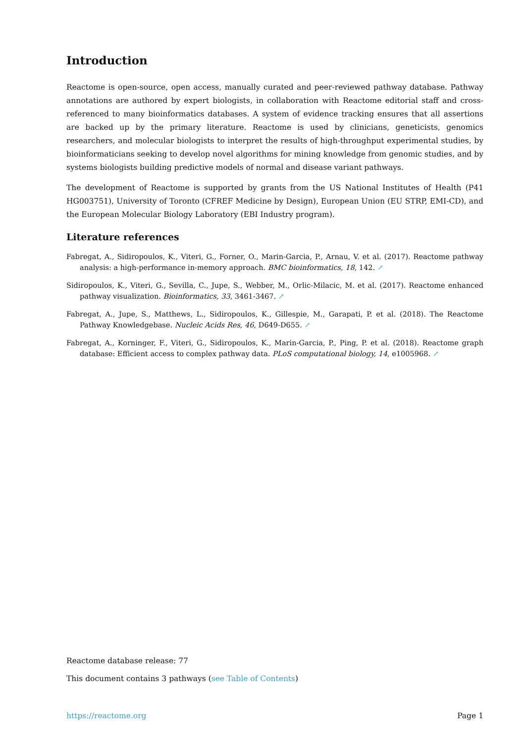Introduction
Reactome is open-source, open access, manually curated and peer-reviewed pathway database. Pathway annotations are authored by expert biologists, in collaboration with Reactome editorial staff and cross-referenced to many bioinformatics databases. A system of evidence tracking ensures that all assertions are backed up by the primary literature. Reactome is used by clinicians, geneticists, genomics researchers, and molecular biologists to interpret the results of high-throughput experimental studies, by bioinformaticians seeking to develop novel algorithms for mining knowledge from genomic studies, and by systems biologists building predictive models of normal and disease variant pathways.
The development of Reactome is supported by grants from the US National Institutes of Health (P41 HG003751), University of Toronto (CFREF Medicine by Design), European Union (EU STRP, EMI-CD), and the European Molecular Biology Laboratory (EBI Industry program).
Literature references
Fabregat, A., Sidiropoulos, K., Viteri, G., Forner, O., Marin-Garcia, P., Arnau, V. et al. (2017). Reactome pathway analysis: a high-performance in-memory approach. BMC bioinformatics, 18, 142. ↗
Sidiropoulos, K., Viteri, G., Sevilla, C., Jupe, S., Webber, M., Orlic-Milacic, M. et al. (2017). Reactome enhanced pathway visualization. Bioinformatics, 33, 3461-3467. ↗
Fabregat, A., Jupe, S., Matthews, L., Sidiropoulos, K., Gillespie, M., Garapati, P. et al. (2018). The Reactome Pathway Knowledgebase. Nucleic Acids Res, 46, D649-D655. ↗
Fabregat, A., Korninger, F., Viteri, G., Sidiropoulos, K., Marin-Garcia, P., Ping, P. et al. (2018). Reactome graph database: Efficient access to complex pathway data. PLoS computational biology, 14, e1005968. ↗
Reactome database release: 77
This document contains 3 pathways (see Table of Contents)
https://reactome.org Page 1